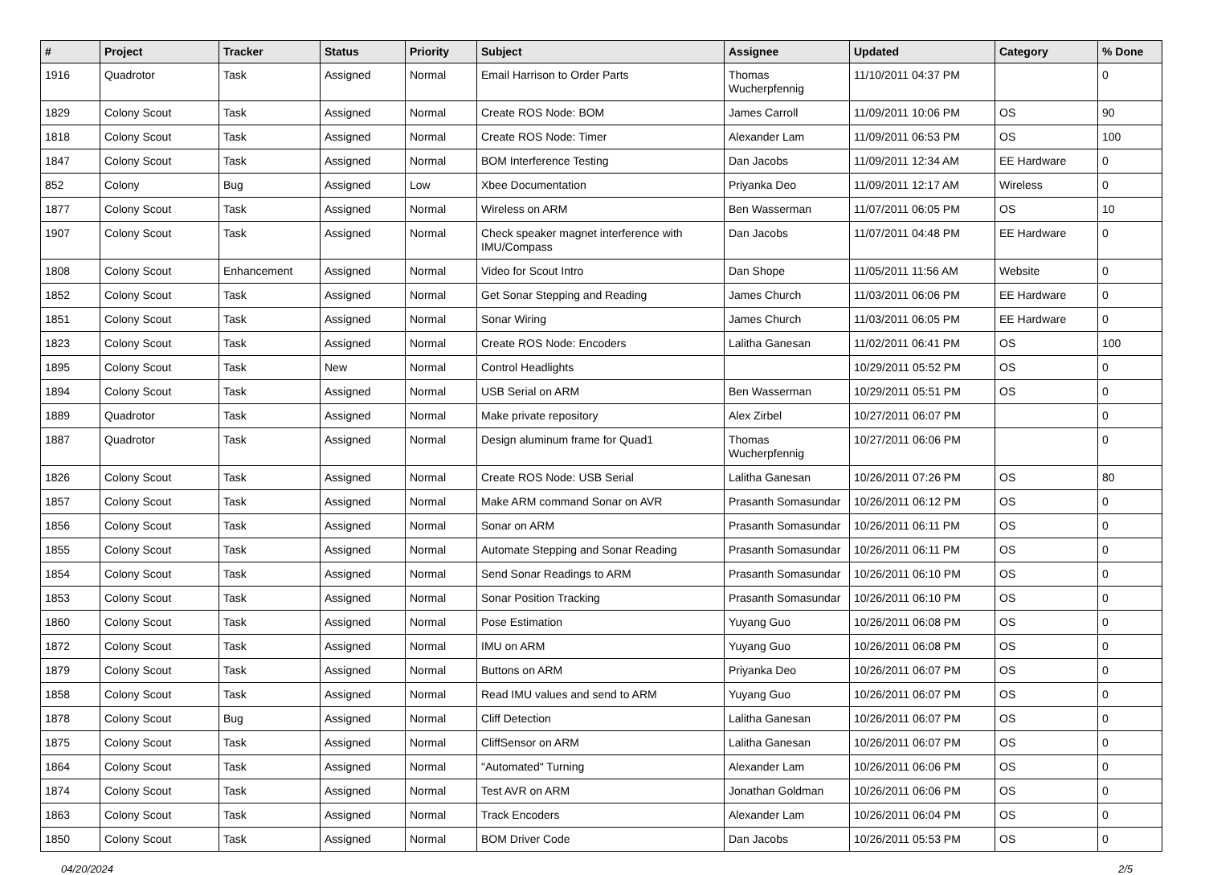| # | Project | Tracker | Status | Priority | Subject | Assignee | Updated | Category | % Done |
| --- | --- | --- | --- | --- | --- | --- | --- | --- | --- |
| 1916 | Quadrotor | Task | Assigned | Normal | Email Harrison to Order Parts | Thomas Wucherpfennig | 11/10/2011 04:37 PM | | 0 |
| 1829 | Colony Scout | Task | Assigned | Normal | Create ROS Node: BOM | James Carroll | 11/09/2011 10:06 PM | OS | 90 |
| 1818 | Colony Scout | Task | Assigned | Normal | Create ROS Node: Timer | Alexander Lam | 11/09/2011 06:53 PM | OS | 100 |
| 1847 | Colony Scout | Task | Assigned | Normal | BOM Interference Testing | Dan Jacobs | 11/09/2011 12:34 AM | EE Hardware | 0 |
| 852 | Colony | Bug | Assigned | Low | Xbee Documentation | Priyanka Deo | 11/09/2011 12:17 AM | Wireless | 0 |
| 1877 | Colony Scout | Task | Assigned | Normal | Wireless on ARM | Ben Wasserman | 11/07/2011 06:05 PM | OS | 10 |
| 1907 | Colony Scout | Task | Assigned | Normal | Check speaker magnet interference with IMU/Compass | Dan Jacobs | 11/07/2011 04:48 PM | EE Hardware | 0 |
| 1808 | Colony Scout | Enhancement | Assigned | Normal | Video for Scout Intro | Dan Shope | 11/05/2011 11:56 AM | Website | 0 |
| 1852 | Colony Scout | Task | Assigned | Normal | Get Sonar Stepping and Reading | James Church | 11/03/2011 06:06 PM | EE Hardware | 0 |
| 1851 | Colony Scout | Task | Assigned | Normal | Sonar Wiring | James Church | 11/03/2011 06:05 PM | EE Hardware | 0 |
| 1823 | Colony Scout | Task | Assigned | Normal | Create ROS Node: Encoders | Lalitha Ganesan | 11/02/2011 06:41 PM | OS | 100 |
| 1895 | Colony Scout | Task | New | Normal | Control Headlights | | 10/29/2011 05:52 PM | OS | 0 |
| 1894 | Colony Scout | Task | Assigned | Normal | USB Serial on ARM | Ben Wasserman | 10/29/2011 05:51 PM | OS | 0 |
| 1889 | Quadrotor | Task | Assigned | Normal | Make private repository | Alex Zirbel | 10/27/2011 06:07 PM | | 0 |
| 1887 | Quadrotor | Task | Assigned | Normal | Design aluminum frame for Quad1 | Thomas Wucherpfennig | 10/27/2011 06:06 PM | | 0 |
| 1826 | Colony Scout | Task | Assigned | Normal | Create ROS Node: USB Serial | Lalitha Ganesan | 10/26/2011 07:26 PM | OS | 80 |
| 1857 | Colony Scout | Task | Assigned | Normal | Make ARM command Sonar on AVR | Prasanth Somasundar | 10/26/2011 06:12 PM | OS | 0 |
| 1856 | Colony Scout | Task | Assigned | Normal | Sonar on ARM | Prasanth Somasundar | 10/26/2011 06:11 PM | OS | 0 |
| 1855 | Colony Scout | Task | Assigned | Normal | Automate Stepping and Sonar Reading | Prasanth Somasundar | 10/26/2011 06:11 PM | OS | 0 |
| 1854 | Colony Scout | Task | Assigned | Normal | Send Sonar Readings to ARM | Prasanth Somasundar | 10/26/2011 06:10 PM | OS | 0 |
| 1853 | Colony Scout | Task | Assigned | Normal | Sonar Position Tracking | Prasanth Somasundar | 10/26/2011 06:10 PM | OS | 0 |
| 1860 | Colony Scout | Task | Assigned | Normal | Pose Estimation | Yuyang Guo | 10/26/2011 06:08 PM | OS | 0 |
| 1872 | Colony Scout | Task | Assigned | Normal | IMU on ARM | Yuyang Guo | 10/26/2011 06:08 PM | OS | 0 |
| 1879 | Colony Scout | Task | Assigned | Normal | Buttons on ARM | Priyanka Deo | 10/26/2011 06:07 PM | OS | 0 |
| 1858 | Colony Scout | Task | Assigned | Normal | Read IMU values and send to ARM | Yuyang Guo | 10/26/2011 06:07 PM | OS | 0 |
| 1878 | Colony Scout | Bug | Assigned | Normal | Cliff Detection | Lalitha Ganesan | 10/26/2011 06:07 PM | OS | 0 |
| 1875 | Colony Scout | Task | Assigned | Normal | CliffSensor on ARM | Lalitha Ganesan | 10/26/2011 06:07 PM | OS | 0 |
| 1864 | Colony Scout | Task | Assigned | Normal | "Automated" Turning | Alexander Lam | 10/26/2011 06:06 PM | OS | 0 |
| 1874 | Colony Scout | Task | Assigned | Normal | Test AVR on ARM | Jonathan Goldman | 10/26/2011 06:06 PM | OS | 0 |
| 1863 | Colony Scout | Task | Assigned | Normal | Track Encoders | Alexander Lam | 10/26/2011 06:04 PM | OS | 0 |
| 1850 | Colony Scout | Task | Assigned | Normal | BOM Driver Code | Dan Jacobs | 10/26/2011 05:53 PM | OS | 0 |
04/20/2024 2/5